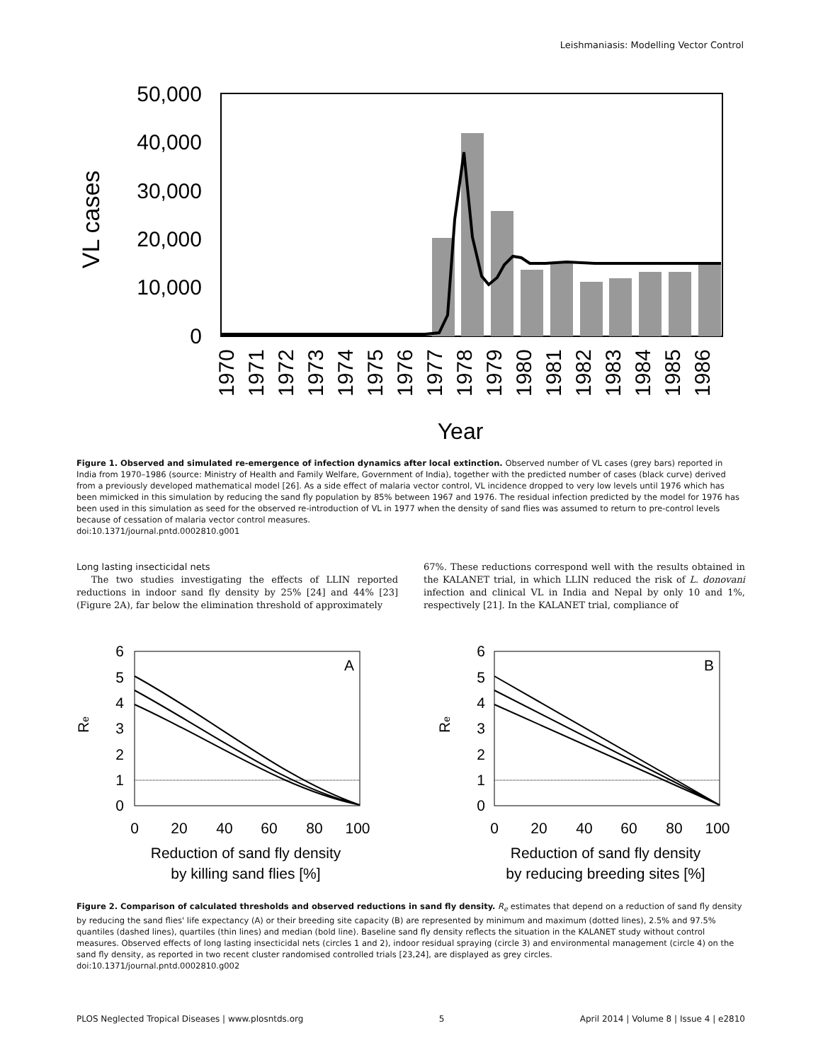Leishmaniasis: Modelling Vector Control
50,000
40,000
30,000
20,000
10,000
0
VL cases
1970
1971
1972
1973
1974
1975
1976
1977
1978
1979
1980
1981
1982
1983
1984
1985
1986
Year
Figure 1. Observed and simulated re-emergence of infection dynamics after local extinction. Observed number of VL cases (grey bars) reported in India from 1970–1986 (source: Ministry of Health and Family Welfare, Government of India), together with the predicted number of cases (black curve) derived from a previously developed mathematical model [26]. As a side effect of malaria vector control, VL incidence dropped to very low levels until 1976 which has been mimicked in this simulation by reducing the sand fly population by 85% between 1967 and 1976. The residual infection predicted by the model for 1976 has been used in this simulation as seed for the observed re-introduction of VL in 1977 when the density of sand flies was assumed to return to pre-control levels because of cessation of malaria vector control measures.
doi:10.1371/journal.pntd.0002810.g001
Long lasting insecticidal nets
The two studies investigating the effects of LLIN reported reductions in indoor sand fly density by 25% [24] and 44% [23] (Figure 2A), far below the elimination threshold of approximately
67%. These reductions correspond well with the results obtained in the KALANET trial, in which LLIN reduced the risk of L. donovani infection and clinical VL in India and Nepal by only 10 and 1%, respectively [21]. In the KALANET trial, compliance of
6
5
4
3
2
1
0
A
Re
0
20
40
60
80
100
Reduction of sand fly density
by killing sand flies [%]
6
5
4
3
2
1
0
B
Re
0
20
40
60
80
100
Reduction of sand fly density
by reducing breeding sites [%]
Figure 2. Comparison of calculated thresholds and observed reductions in sand fly density. R<sub>e</sub> estimates that depend on a reduction of sand fly density by reducing the sand flies' life expectancy (A) or their breeding site capacity (B) are represented by minimum and maximum (dotted lines), 2.5% and 97.5% quantiles (dashed lines), quartiles (thin lines) and median (bold line). Baseline sand fly density reflects the situation in the KALANET study without control measures. Observed effects of long lasting insecticidal nets (circles 1 and 2), indoor residual spraying (circle 3) and environmental management (circle 4) on the sand fly density, as reported in two recent cluster randomised controlled trials [23,24], are displayed as grey circles.
doi:10.1371/journal.pntd.0002810.g002
PLOS Neglected Tropical Diseases | www.plosntds.org 5 April 2014 | Volume 8 | Issue 4 | e2810